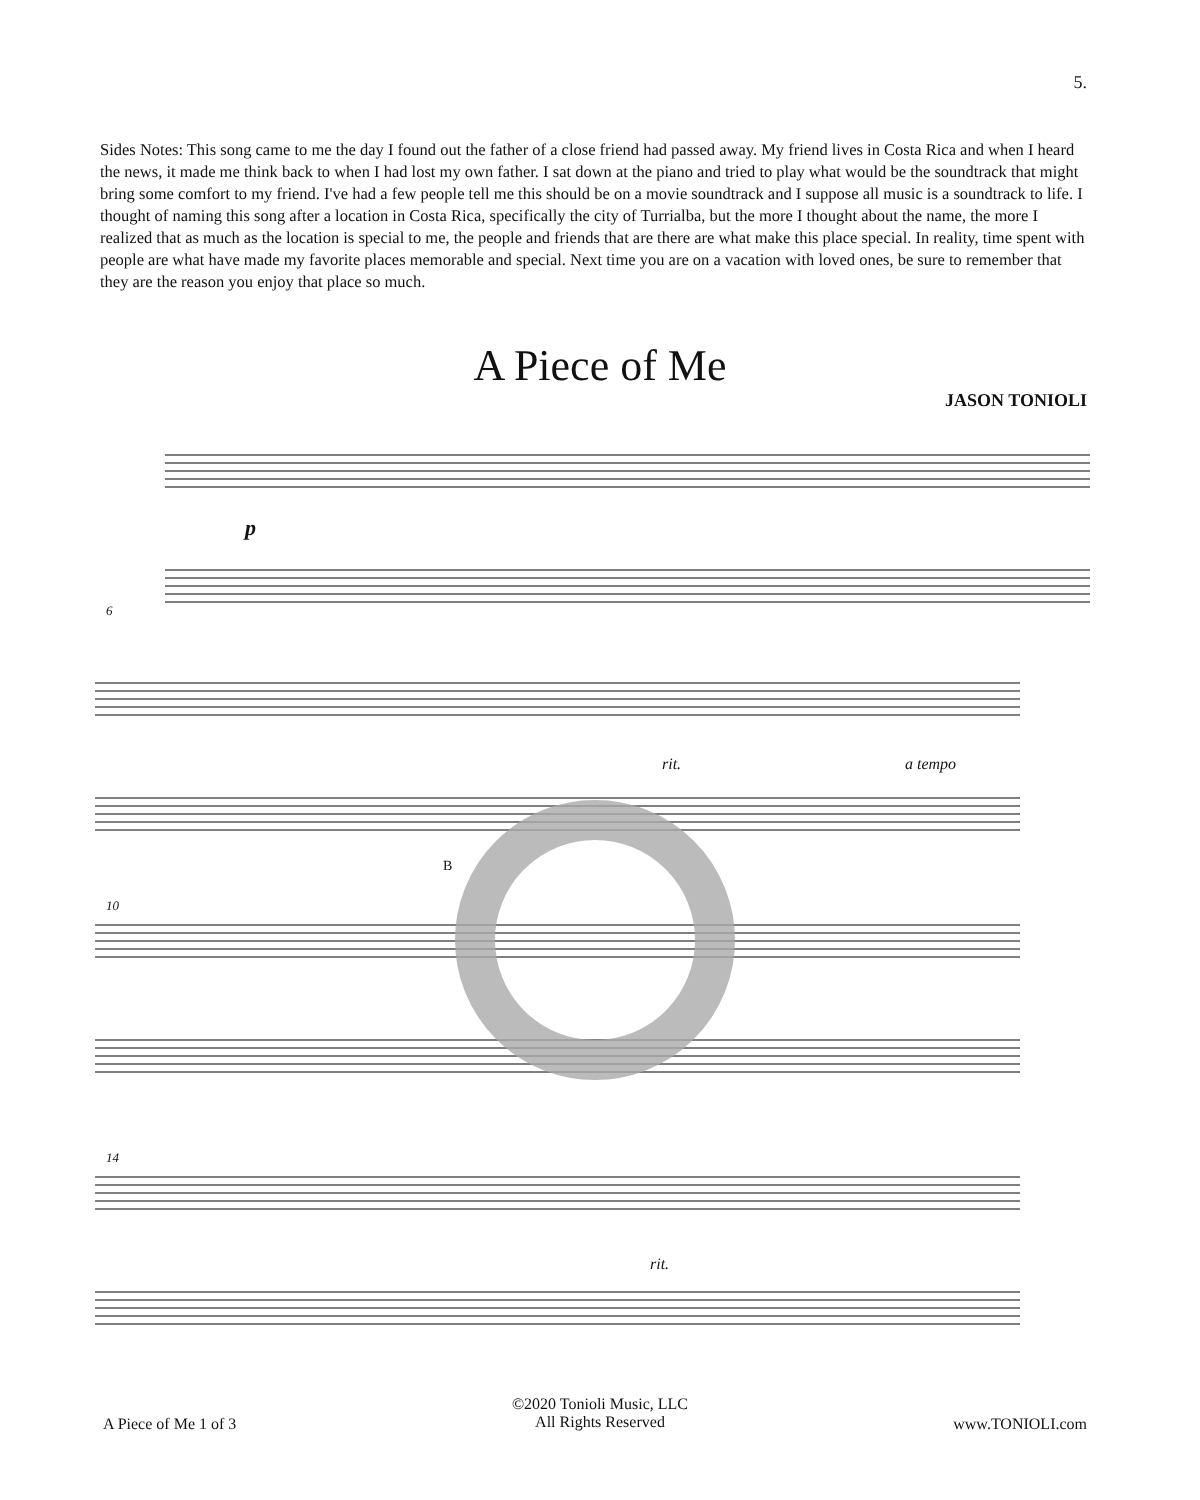5.
Sides Notes: This song came to me the day I found out the father of a close friend had passed away. My friend lives in Costa Rica and when I heard the news, it made me think back to when I had lost my own father. I sat down at the piano and tried to play what would be the soundtrack that might bring some comfort to my friend. I've had a few people tell me this should be on a movie soundtrack and I suppose all music is a soundtrack to life. I thought of naming this song after a location in Costa Rica, specifically the city of Turrialba, but the more I thought about the name, the more I realized that as much as the location is special to me, the people and friends that are there are what make this place special. In reality, time spent with people are what have made my favorite places memorable and special. Next time you are on a vacation with loved ones, be sure to remember that they are the reason you enjoy that place so much.
A Piece of Me
JASON TONIOLI
p
6
rit. a tempo
B
10
14
rit.
A Piece of Me 1 of 3
©2020 Tonioli Music, LLC
All Rights Reserved
www.TONIOLI.com